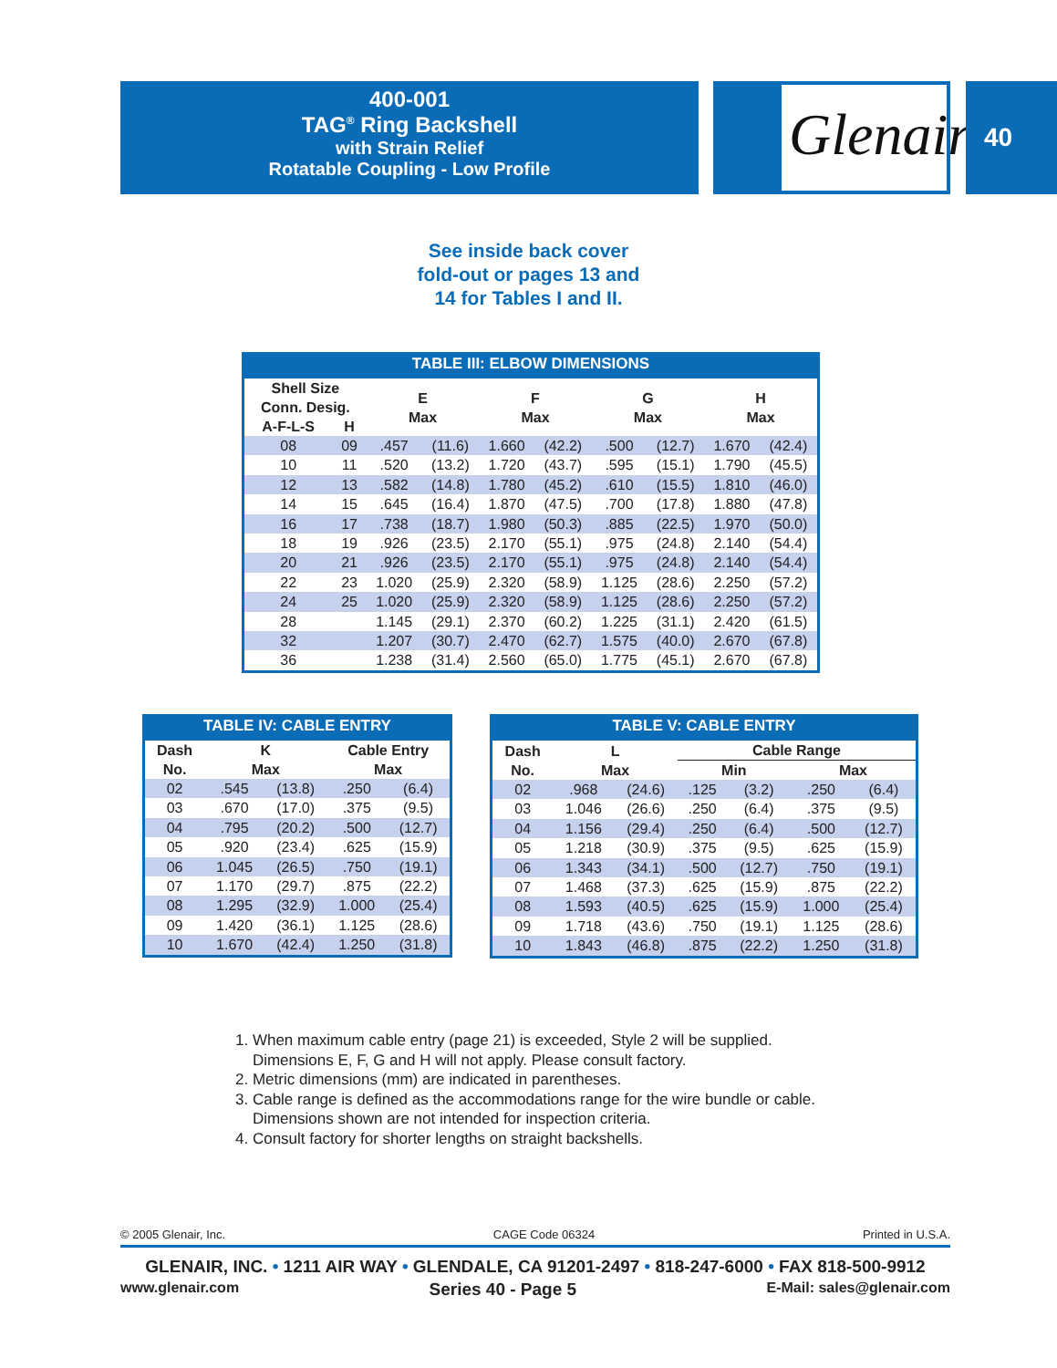400-001
TAG<sup>®</sup> Ring Backshell
with Strain Relief
Rotatable Coupling - Low Profile
Glenair® 40
See inside back cover
fold-out or pages 13 and
14 for Tables I and II.
TABLE III: ELBOW DIMENSIONS
| Shell Size Conn. Desig. | | E Max | | F Max | | G Max | | H Max | |
| --- | --- | --- | --- | --- | --- | --- | --- | --- | --- |
| A-F-L-S | H | | | | | | | | |
| 08 | 09 | .457 | (11.6) | 1.660 | (42.2) | .500 | (12.7) | 1.670 | (42.4) |
| 10 | 11 | .520 | (13.2) | 1.720 | (43.7) | .595 | (15.1) | 1.790 | (45.5) |
| 12 | 13 | .582 | (14.8) | 1.780 | (45.2) | .610 | (15.5) | 1.810 | (46.0) |
| 14 | 15 | .645 | (16.4) | 1.870 | (47.5) | .700 | (17.8) | 1.880 | (47.8) |
| 16 | 17 | .738 | (18.7) | 1.980 | (50.3) | .885 | (22.5) | 1.970 | (50.0) |
| 18 | 19 | .926 | (23.5) | 2.170 | (55.1) | .975 | (24.8) | 2.140 | (54.4) |
| 20 | 21 | .926 | (23.5) | 2.170 | (55.1) | .975 | (24.8) | 2.140 | (54.4) |
| 22 | 23 | 1.020 | (25.9) | 2.320 | (58.9) | 1.125 | (28.6) | 2.250 | (57.2) |
| 24 | 25 | 1.020 | (25.9) | 2.320 | (58.9) | 1.125 | (28.6) | 2.250 | (57.2) |
| 28 | | 1.145 | (29.1) | 2.370 | (60.2) | 1.225 | (31.1) | 2.420 | (61.5) |
| 32 | | 1.207 | (30.7) | 2.470 | (62.7) | 1.575 | (40.0) | 2.670 | (67.8) |
| 36 | | 1.238 | (31.4) | 2.560 | (65.0) | 1.775 | (45.1) | 2.670 | (67.8) |
TABLE IV: CABLE ENTRY
| Dash No. | K Max | | Cable Entry Max | |
| --- | --- | --- | --- | --- |
| 02 | .545 | (13.8) | .250 | (6.4) |
| 03 | .670 | (17.0) | .375 | (9.5) |
| 04 | .795 | (20.2) | .500 | (12.7) |
| 05 | .920 | (23.4) | .625 | (15.9) |
| 06 | 1.045 | (26.5) | .750 | (19.1) |
| 07 | 1.170 | (29.7) | .875 | (22.2) |
| 08 | 1.295 | (32.9) | 1.000 | (25.4) |
| 09 | 1.420 | (36.1) | 1.125 | (28.6) |
| 10 | 1.670 | (42.4) | 1.250 | (31.8) |
TABLE V: CABLE ENTRY
| Dash No. | L Max | | Cable Range | | | |
| --- | --- | --- | --- | --- | --- | --- |
| | | | Min | | Max | |
| 02 | .968 | (24.6) | .125 | (3.2) | .250 | (6.4) |
| 03 | 1.046 | (26.6) | .250 | (6.4) | .375 | (9.5) |
| 04 | 1.156 | (29.4) | .250 | (6.4) | .500 | (12.7) |
| 05 | 1.218 | (30.9) | .375 | (9.5) | .625 | (15.9) |
| 06 | 1.343 | (34.1) | .500 | (12.7) | .750 | (19.1) |
| 07 | 1.468 | (37.3) | .625 | (15.9) | .875 | (22.2) |
| 08 | 1.593 | (40.5) | .625 | (15.9) | 1.000 | (25.4) |
| 09 | 1.718 | (43.6) | .750 | (19.1) | 1.125 | (28.6) |
| 10 | 1.843 | (46.8) | .875 | (22.2) | 1.250 | (31.8) |
1. When maximum cable entry (page 21) is exceeded, Style 2 will be supplied.
Dimensions E, F, G and H will not apply. Please consult factory.
2. Metric dimensions (mm) are indicated in parentheses.
3. Cable range is defined as the accommodations range for the wire bundle or cable.
Dimensions shown are not intended for inspection criteria.
4. Consult factory for shorter lengths on straight backshells.
© 2005 Glenair, Inc. CAGE Code 06324 Printed in U.S.A.
GLENAIR, INC. • 1211 AIR WAY • GLENDALE, CA 91201-2497 • 818-247-6000 • FAX 818-500-9912
www.glenair.com Series 40 - Page 5 E-Mail: sales@glenair.com